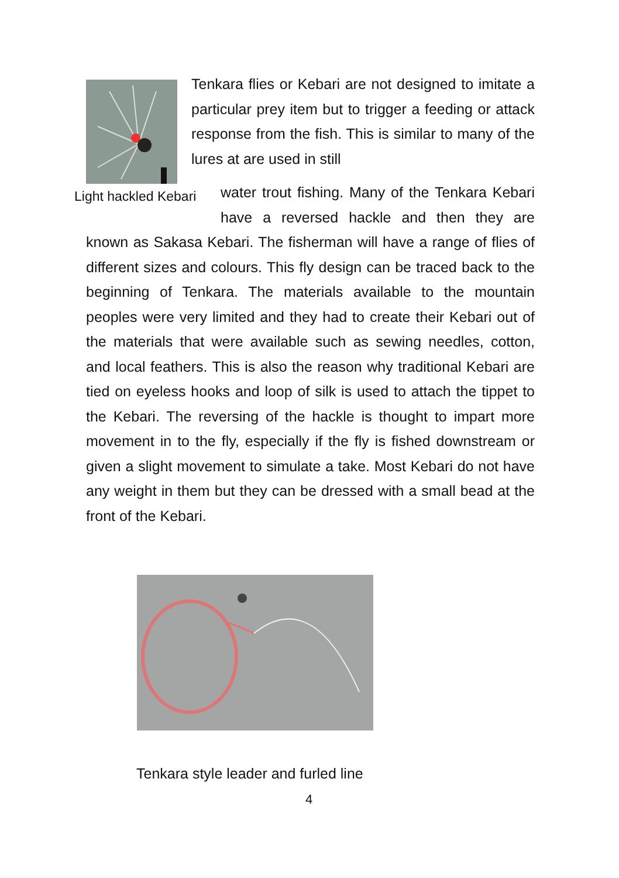Tenkara flies or Kebari are not designed to imitate a particular prey item but to trigger a feeding or attack response from the fish. This is similar to many of the lures at are used in still
Light hackled Kebari
water trout fishing. Many of the Tenkara Kebari have a reversed hackle and then they are known as Sakasa Kebari. The fisherman will have a range of flies of different sizes and colours. This fly design can be traced back to the beginning of Tenkara. The materials available to the mountain peoples were very limited and they had to create their Kebari out of the materials that were available such as sewing needles, cotton, and local feathers. This is also the reason why traditional Kebari are tied on eyeless hooks and loop of silk is used to attach the tippet to the Kebari. The reversing of the hackle is thought to impart more movement in to the fly, especially if the fly is fished downstream or given a slight movement to simulate a take. Most Kebari do not have any weight in them but they can be dressed with a small bead at the front of the Kebari.
Tenkara style leader and furled line
4